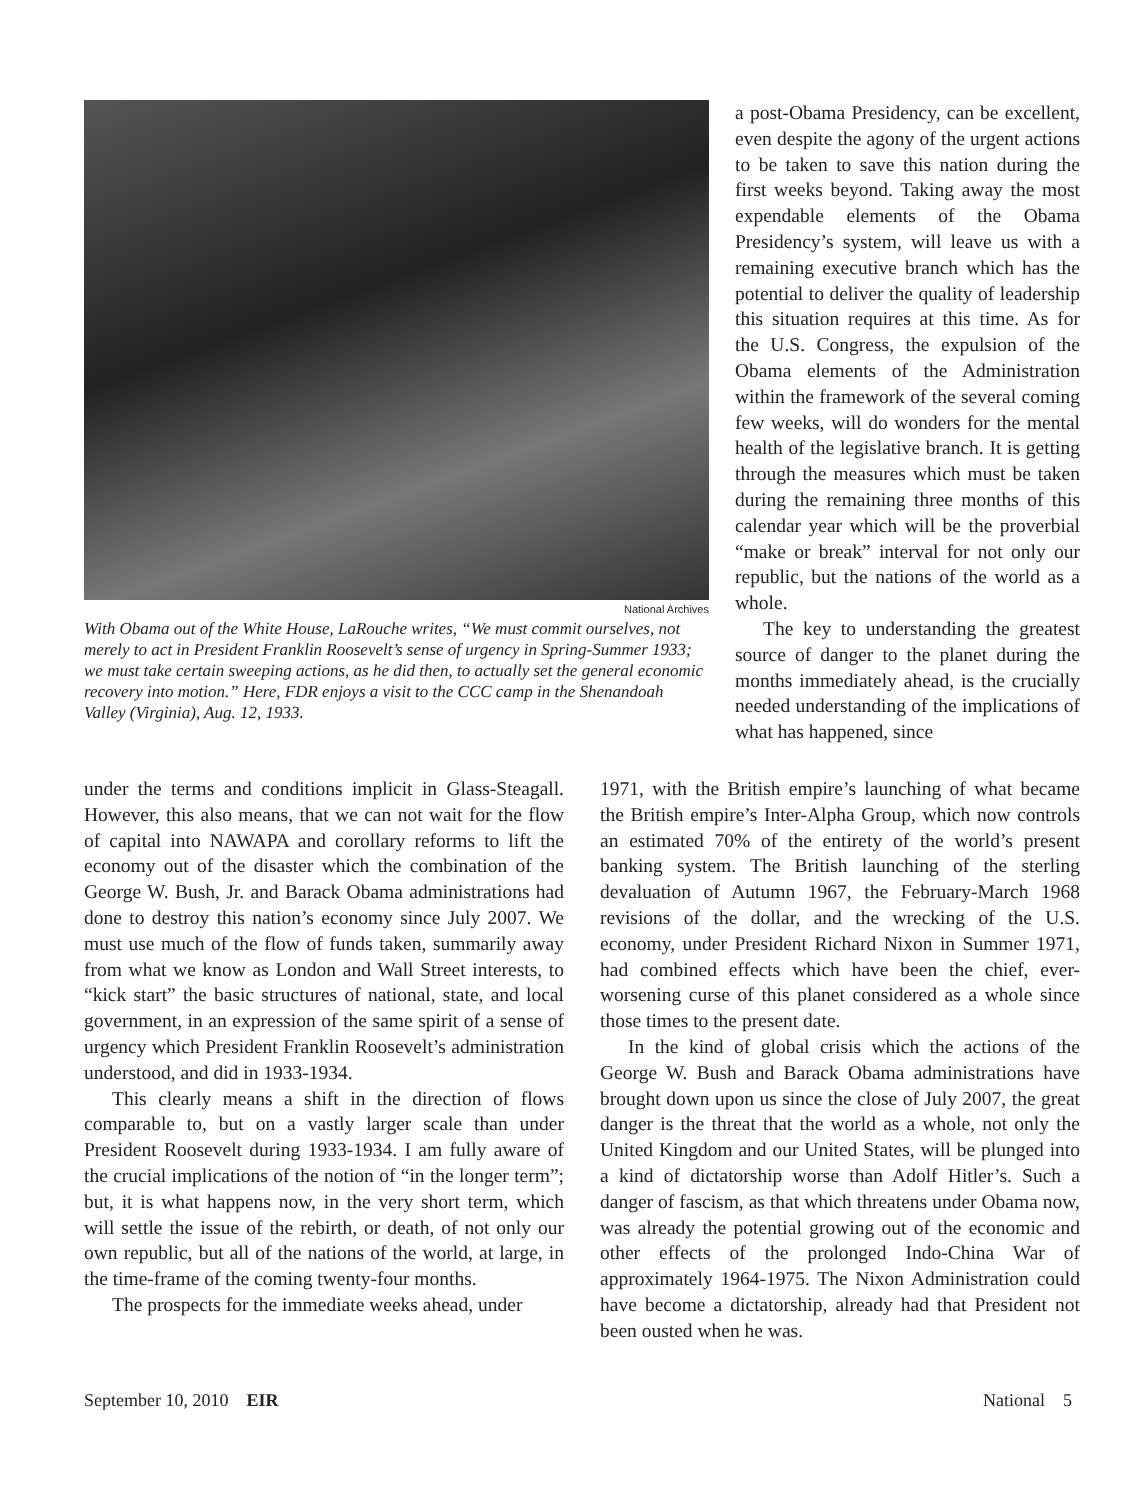National Archives
With Obama out of the White House, LaRouche writes, “We must commit ourselves, not merely to act in President Franklin Roosevelt’s sense of urgency in Spring-Summer 1933; we must take certain sweeping actions, as he did then, to actually set the general economic recovery into motion.” Here, FDR enjoys a visit to the CCC camp in the Shenandoah Valley (Virginia), Aug. 12, 1933.
a post-Obama Presidency, can be excellent, even despite the agony of the urgent actions to be taken to save this nation during the first weeks beyond. Taking away the most expendable elements of the Obama Presidency’s system, will leave us with a remaining executive branch which has the potential to deliver the quality of leadership this situation requires at this time. As for the U.S. Congress, the expulsion of the Obama elements of the Administration within the framework of the several coming few weeks, will do wonders for the mental health of the legislative branch. It is getting through the measures which must be taken during the remaining three months of this calendar year which will be the proverbial “make or break” interval for not only our republic, but the nations of the world as a whole.
The key to understanding the greatest source of danger to the planet during the months immediately ahead, is the crucially needed understanding of the implications of what has happened, since
under the terms and conditions implicit in Glass-Steagall. However, this also means, that we can not wait for the flow of capital into NAWAPA and corollary reforms to lift the economy out of the disaster which the combination of the George W. Bush, Jr. and Barack Obama administrations had done to destroy this nation’s economy since July 2007. We must use much of the flow of funds taken, summarily away from what we know as London and Wall Street interests, to “kick start” the basic structures of national, state, and local government, in an expression of the same spirit of a sense of urgency which President Franklin Roosevelt’s administration understood, and did in 1933-1934.
This clearly means a shift in the direction of flows comparable to, but on a vastly larger scale than under President Roosevelt during 1933-1934. I am fully aware of the crucial implications of the notion of “in the longer term”; but, it is what happens now, in the very short term, which will settle the issue of the rebirth, or death, of not only our own republic, but all of the nations of the world, at large, in the time-frame of the coming twenty-four months.
The prospects for the immediate weeks ahead, under
1971, with the British empire’s launching of what became the British empire’s Inter-Alpha Group, which now controls an estimated 70% of the entirety of the world’s present banking system. The British launching of the sterling devaluation of Autumn 1967, the February-March 1968 revisions of the dollar, and the wrecking of the U.S. economy, under President Richard Nixon in Summer 1971, had combined effects which have been the chief, ever-worsening curse of this planet considered as a whole since those times to the present date.
In the kind of global crisis which the actions of the George W. Bush and Barack Obama administrations have brought down upon us since the close of July 2007, the great danger is the threat that the world as a whole, not only the United Kingdom and our United States, will be plunged into a kind of dictatorship worse than Adolf Hitler’s. Such a danger of fascism, as that which threatens under Obama now, was already the potential growing out of the economic and other effects of the prolonged Indo-China War of approximately 1964-1975. The Nixon Administration could have become a dictatorship, already had that President not been ousted when he was.
September 10, 2010 EIR National 5